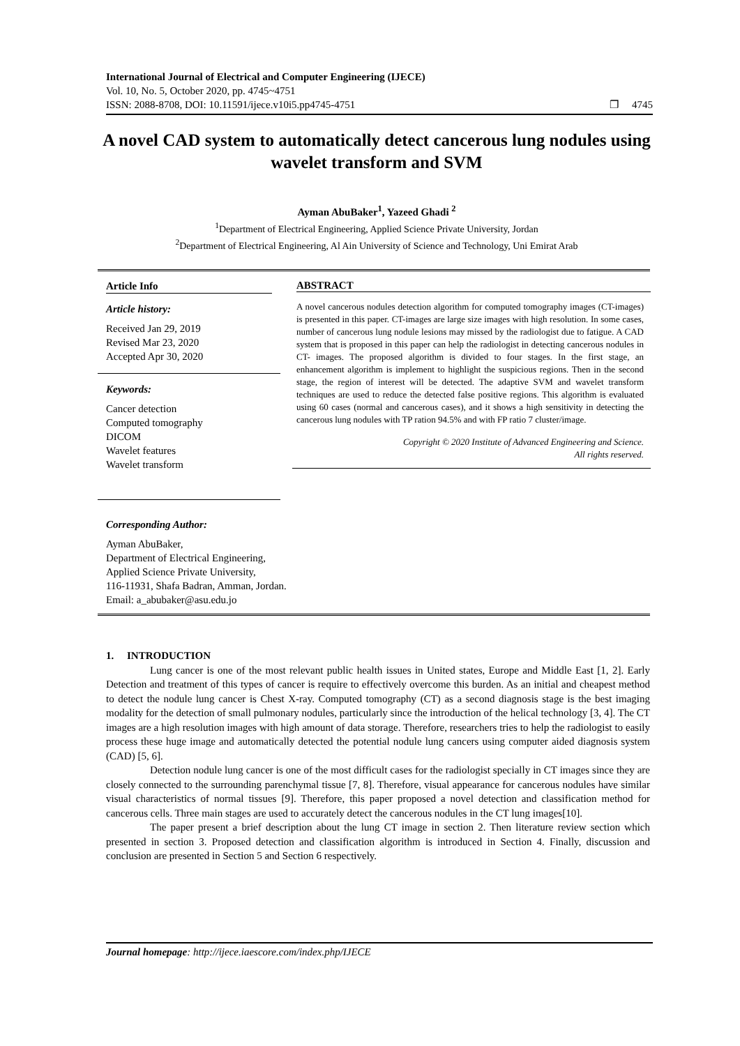International Journal of Electrical and Computer Engineering (IJECE)
Vol. 10, No. 5, October 2020, pp. 4745~4751
ISSN: 2088-8708, DOI: 10.11591/ijece.v10i5.pp4745-4751 ❐ 4745
A novel CAD system to automatically detect cancerous lung nodules using wavelet transform and SVM
Ayman AbuBaker<sup>1</sup>, Yazeed Ghadi <sup>2</sup>
<sup>1</sup> Department of Electrical Engineering, Applied Science Private University, Jordan
<sup>2</sup> Department of Electrical Engineering, Al Ain University of Science and Technology, Uni Emirat Arab
Article Info
Article history:
Received Jan 29, 2019
Revised Mar 23, 2020
Accepted Apr 30, 2020
Keywords:
Cancer detection
Computed tomography
DICOM
Wavelet features
Wavelet transform
ABSTRACT
A novel cancerous nodules detection algorithm for computed tomography images (CT-images) is presented in this paper. CT-images are large size images with high resolution. In some cases, number of cancerous lung nodule lesions may missed by the radiologist due to fatigue. A CAD system that is proposed in this paper can help the radiologist in detecting cancerous nodules in CT- images. The proposed algorithm is divided to four stages. In the first stage, an enhancement algorithm is implement to highlight the suspicious regions. Then in the second stage, the region of interest will be detected. The adaptive SVM and wavelet transform techniques are used to reduce the detected false positive regions. This algorithm is evaluated using 60 cases (normal and cancerous cases), and it shows a high sensitivity in detecting the cancerous lung nodules with TP ration 94.5% and with FP ratio 7 cluster/image.
Copyright © 2020 Institute of Advanced Engineering and Science.
All rights reserved.
Corresponding Author:
Ayman AbuBaker,
Department of Electrical Engineering,
Applied Science Private University,
116-11931, Shafa Badran, Amman, Jordan.
Email: a_abubaker@asu.edu.jo
1. INTRODUCTION
Lung cancer is one of the most relevant public health issues in United states, Europe and Middle East [1, 2]. Early Detection and treatment of this types of cancer is require to effectively overcome this burden. As an initial and cheapest method to detect the nodule lung cancer is Chest X-ray. Computed tomography (CT) as a second diagnosis stage is the best imaging modality for the detection of small pulmonary nodules, particularly since the introduction of the helical technology [3, 4]. The CT images are a high resolution images with high amount of data storage. Therefore, researchers tries to help the radiologist to easily process these huge image and automatically detected the potential nodule lung cancers using computer aided diagnosis system (CAD) [5, 6].
Detection nodule lung cancer is one of the most difficult cases for the radiologist specially in CT images since they are closely connected to the surrounding parenchymal tissue [7, 8]. Therefore, visual appearance for cancerous nodules have similar visual characteristics of normal tissues [9]. Therefore, this paper proposed a novel detection and classification method for cancerous cells. Three main stages are used to accurately detect the cancerous nodules in the CT lung images[10].
The paper present a brief description about the lung CT image in section 2. Then literature review section which presented in section 3. Proposed detection and classification algorithm is introduced in Section 4. Finally, discussion and conclusion are presented in Section 5 and Section 6 respectively.
Journal homepage: http://ijece.iaescore.com/index.php/IJECE